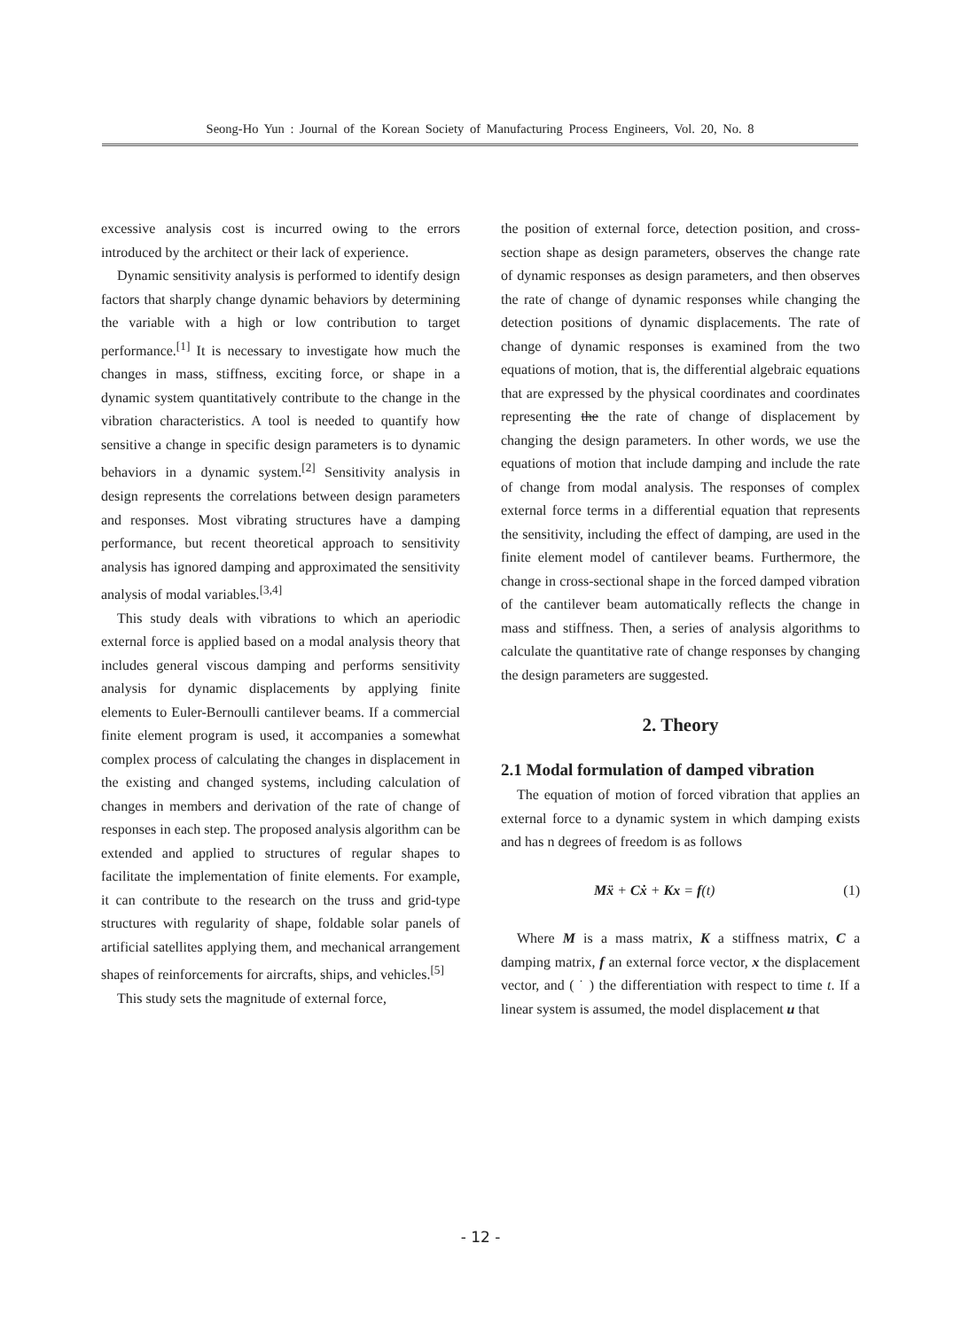Seong-Ho Yun : Journal of the Korean Society of Manufacturing Process Engineers, Vol. 20, No. 8
excessive analysis cost is incurred owing to the errors introduced by the architect or their lack of experience.
Dynamic sensitivity analysis is performed to identify design factors that sharply change dynamic behaviors by determining the variable with a high or low contribution to target performance.<sup>[1]</sup> It is necessary to investigate how much the changes in mass, stiffness, exciting force, or shape in a dynamic system quantitatively contribute to the change in the vibration characteristics. A tool is needed to quantify how sensitive a change in specific design parameters is to dynamic behaviors in a dynamic system.<sup>[2]</sup> Sensitivity analysis in design represents the correlations between design parameters and responses. Most vibrating structures have a damping performance, but recent theoretical approach to sensitivity analysis has ignored damping and approximated the sensitivity analysis of modal variables.<sup>[3,4]</sup>
This study deals with vibrations to which an aperiodic external force is applied based on a modal analysis theory that includes general viscous damping and performs sensitivity analysis for dynamic displacements by applying finite elements to Euler-Bernoulli cantilever beams. If a commercial finite element program is used, it accompanies a somewhat complex process of calculating the changes in displacement in the existing and changed systems, including calculation of changes in members and derivation of the rate of change of responses in each step. The proposed analysis algorithm can be extended and applied to structures of regular shapes to facilitate the implementation of finite elements. For example, it can contribute to the research on the truss and grid-type structures with regularity of shape, foldable solar panels of artificial satellites applying them, and mechanical arrangement shapes of reinforcements for aircrafts, ships, and vehicles.<sup>[5]</sup>
This study sets the magnitude of external force,
the position of external force, detection position, and cross-section shape as design parameters, observes the change rate of dynamic responses as design parameters, and then observes the rate of change of dynamic responses while changing the detection positions of dynamic displacements. The rate of change of dynamic responses is examined from the two equations of motion, that is, the differential algebraic equations that are expressed by the physical coordinates and coordinates representing the the rate of change of displacement by changing the design parameters. In other words, we use the equations of motion that include damping and include the rate of change from modal analysis. The responses of complex external force terms in a differential equation that represents the sensitivity, including the effect of damping, are used in the finite element model of cantilever beams. Furthermore, the change in cross-sectional shape in the forced damped vibration of the cantilever beam automatically reflects the change in mass and stiffness. Then, a series of analysis algorithms to calculate the quantitative rate of change responses by changing the design parameters are suggested.
2. Theory
2.1 Modal formulation of damped vibration
The equation of motion of forced vibration that applies an external force to a dynamic system in which damping exists and has n degrees of freedom is as follows
Mẍ + Cẋ + Kx = f(t) (1)
Where M is a mass matrix, K a stiffness matrix, C a damping matrix, f an external force vector, x the displacement vector, and ( ˙ ) the differentiation with respect to time t. If a linear system is assumed, the model displacement u that
- 12 -